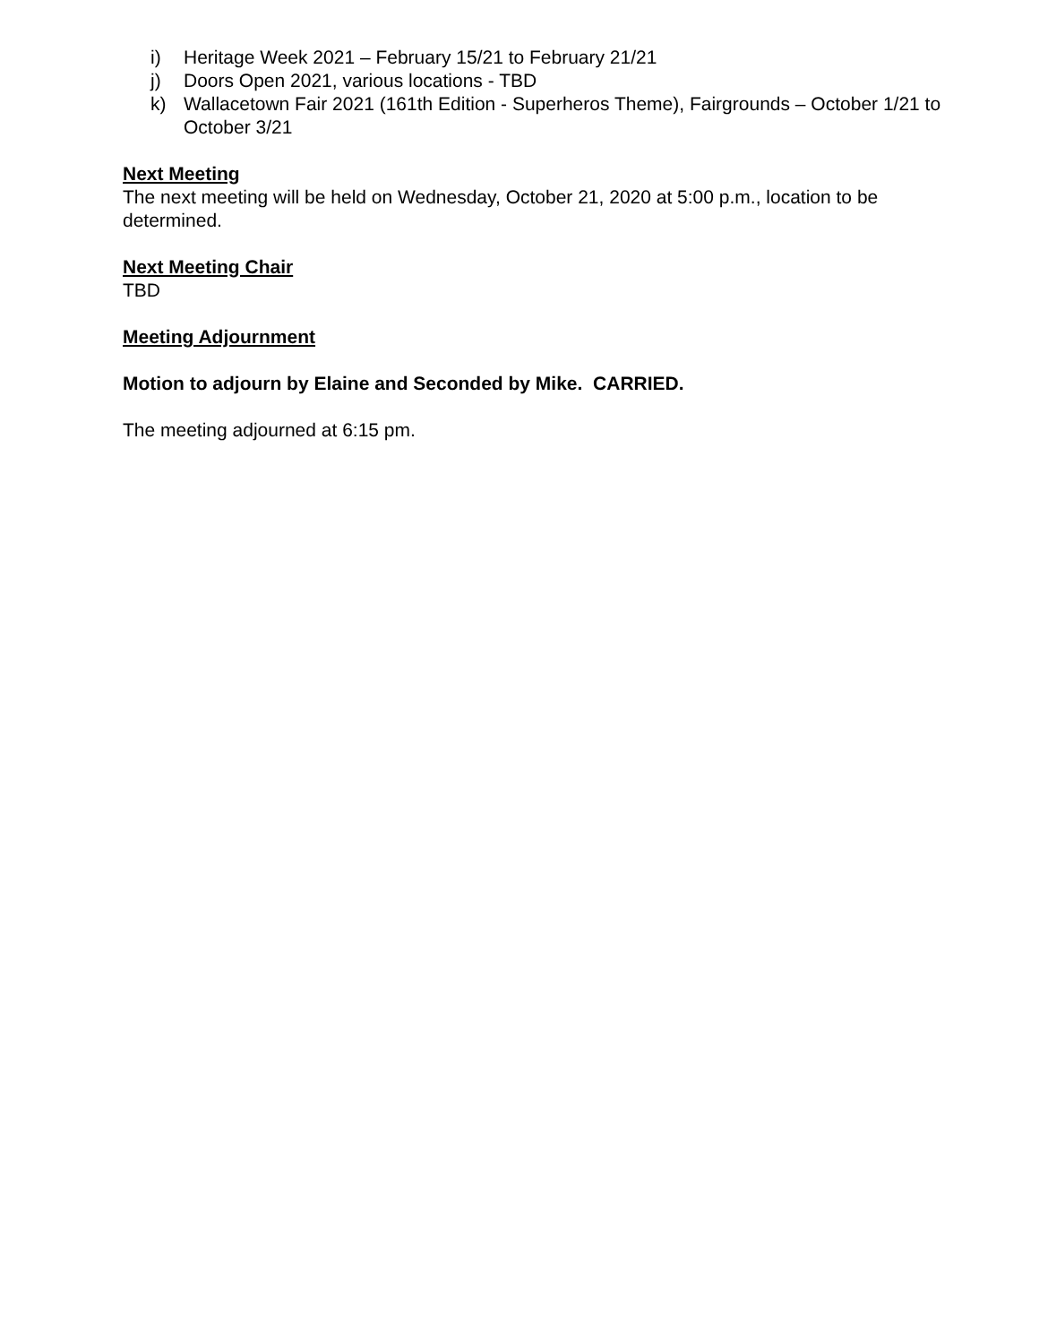i) Heritage Week 2021 – February 15/21 to February 21/21
j) Doors Open 2021, various locations - TBD
k) Wallacetown Fair 2021 (161th Edition - Superheros Theme), Fairgrounds – October 1/21 to October 3/21
Next Meeting
The next meeting will be held on Wednesday, October 21, 2020 at 5:00 p.m., location to be determined.
Next Meeting Chair
TBD
Meeting Adjournment
Motion to adjourn by Elaine and Seconded by Mike. CARRIED.
The meeting adjourned at 6:15 pm.